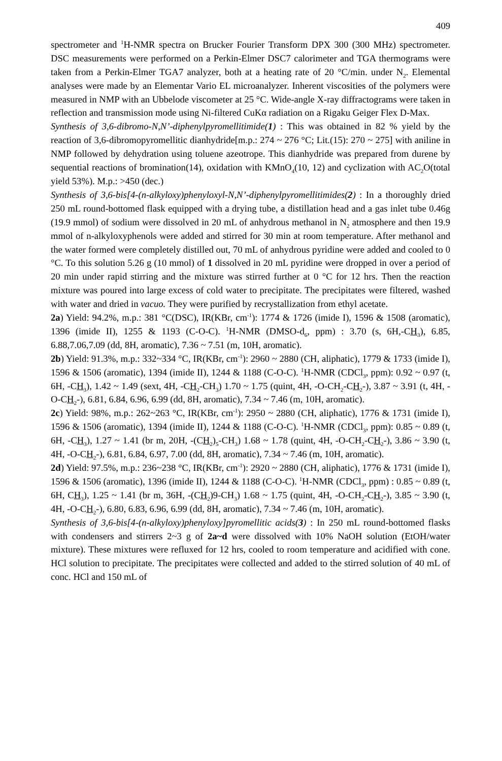409
spectrometer and <sup>1</sup>H-NMR spectra on Brucker Fourier Transform DPX 300 (300 MHz) spectrometer. DSC measurements were performed on a Perkin-Elmer DSC7 calorimeter and TGA thermograms were taken from a Perkin-Elmer TGA7 analyzer, both at a heating rate of 20 °C/min. under N<sub>2</sub>. Elemental analyses were made by an Elementar Vario EL microanalyzer. Inherent viscosities of the polymers were measured in NMP with an Ubbelode viscometer at 25 °C. Wide-angle X-ray diffractograms were taken in reflection and transmission mode using Ni-filtered CuKα radiation on a Rigaku Geiger Flex D-Max.
Synthesis of 3,6-dibromo-N,N’-diphenylpyromellitimide(1) : This was obtained in 82 % yield by the reaction of 3,6-dibromopyromellitic dianhydride[m.p.: 274 ~ 276 °C; Lit.(15): 270 ~ 275] with aniline in NMP followed by dehydration using toluene azeotrope. This dianhydride was prepared from durene by sequential reactions of bromination(14), oxidation with KMnO<sub>4</sub>(10, 12) and cyclization with AC<sub>2</sub>O(total yield 53%). M.p.: >450 (dec.)
Synthesis of 3,6-bis[4-(n-alkyloxy)phenyloxyl-N,N’-diphenylpyromellitimides(2) : In a thoroughly dried 250 mL round-bottomed flask equipped with a drying tube, a distillation head and a gas inlet tube 0.46g (19.9 mmol) of sodium were dissolved in 20 mL of anhydrous methanol in N<sub>2</sub> atmosphere and then 19.9 mmol of n-alkyloxyphenols were added and stirred for 30 min at room temperature. After methanol and the water formed were completely distilled out, 70 mL of anhydrous pyridine were added and cooled to 0 °C. To this solution 5.26 g (10 mmol) of 1 dissolved in 20 mL pyridine were dropped in over a period of 20 min under rapid stirring and the mixture was stirred further at 0 °C for 12 hrs. Then the reaction mixture was poured into large excess of cold water to precipitate. The precipitates were filtered, washed with water and dried in vacuo. They were purified by recrystallization from ethyl acetate.
2a) Yield: 94.2%, m.p.: 381 °C(DSC), IR(KBr, cm<sup>-1</sup>): 1774 & 1726 (imide I), 1596 & 1508 (aromatic), 1396 (imide II), 1255 & 1193 (C-O-C). <sup>1</sup>H-NMR (DMSO-d<sub>6</sub>, ppm) : 3.70 (s, 6H,-CH<sub>3</sub>), 6.85, 6.88,7.06,7.09 (dd, 8H, aromatic), 7.36 ~ 7.51 (m, 10H, aromatic).
2b) Yield: 91.3%, m.p.: 332~334 °C, IR(KBr, cm<sup>-1</sup>): 2960 ~ 2880 (CH, aliphatic), 1779 & 1733 (imide I), 1596 & 1506 (aromatic), 1394 (imide II), 1244 & 1188 (C-O-C). <sup>1</sup>H-NMR (CDCl<sub>3</sub>, ppm): 0.92 ~ 0.97 (t, 6H, -CH<sub>3</sub>), 1.42 ~ 1.49 (sext, 4H, -CH<sub>2</sub>-CH<sub>3</sub>) 1.70 ~ 1.75 (quint, 4H, -O-CH<sub>2</sub>-CH<sub>2</sub>-), 3.87 ~ 3.91 (t, 4H, -O-CH<sub>2</sub>-), 6.81, 6.84, 6.96, 6.99 (dd, 8H, aromatic), 7.34 ~ 7.46 (m, 10H, aromatic).
2c) Yield: 98%, m.p.: 262~263 °C, IR(KBr, cm<sup>-1</sup>): 2950 ~ 2880 (CH, aliphatic), 1776 & 1731 (imide I), 1596 & 1506 (aromatic), 1394 (imide II), 1244 & 1188 (C-O-C). <sup>1</sup>H-NMR (CDCl<sub>3</sub>, ppm): 0.85 ~ 0.89 (t, 6H, -CH<sub>3</sub>), 1.27 ~ 1.41 (br m, 20H, -(CH<sub>2</sub>)<sub>5</sub>-CH<sub>3</sub>) 1.68 ~ 1.78 (quint, 4H, -O-CH<sub>2</sub>-CH<sub>2</sub>-), 3.86 ~ 3.90 (t, 4H, -O-CH<sub>2</sub>-), 6.81, 6.84, 6.97, 7.00 (dd, 8H, aromatic), 7.34 ~ 7.46 (m, 10H, aromatic).
2d) Yield: 97.5%, m.p.: 236~238 °C, IR(KBr, cm<sup>-1</sup>): 2920 ~ 2880 (CH, aliphatic), 1776 & 1731 (imide I), 1596 & 1506 (aromatic), 1396 (imide II), 1244 & 1188 (C-O-C). <sup>1</sup>H-NMR (CDCl<sub>3</sub>, ppm) : 0.85 ~ 0.89 (t, 6H, CH<sub>3</sub>), 1.25 ~ 1.41 (br m, 36H, -(CH<sub>2</sub>)9-CH<sub>3</sub>) 1.68 ~ 1.75 (quint, 4H, -O-CH<sub>2</sub>-CH<sub>2</sub>-), 3.85 ~ 3.90 (t, 4H, -O-CH<sub>2</sub>-), 6.80, 6.83, 6.96, 6.99 (dd, 8H, aromatic), 7.34 ~ 7.46 (m, 10H, aromatic).
Synthesis of 3,6-bis[4-(n-alkyloxy)phenyloxy]pyromellitic acids(3) : In 250 mL round-bottomed flasks with condensers and stirrers 2~3 g of 2a~d were dissolved with 10% NaOH solution (EtOH/water mixture). These mixtures were refluxed for 12 hrs, cooled to room temperature and acidified with cone. HCl solution to precipitate. The precipitates were collected and added to the stirred solution of 40 mL of conc. HCl and 150 mL of